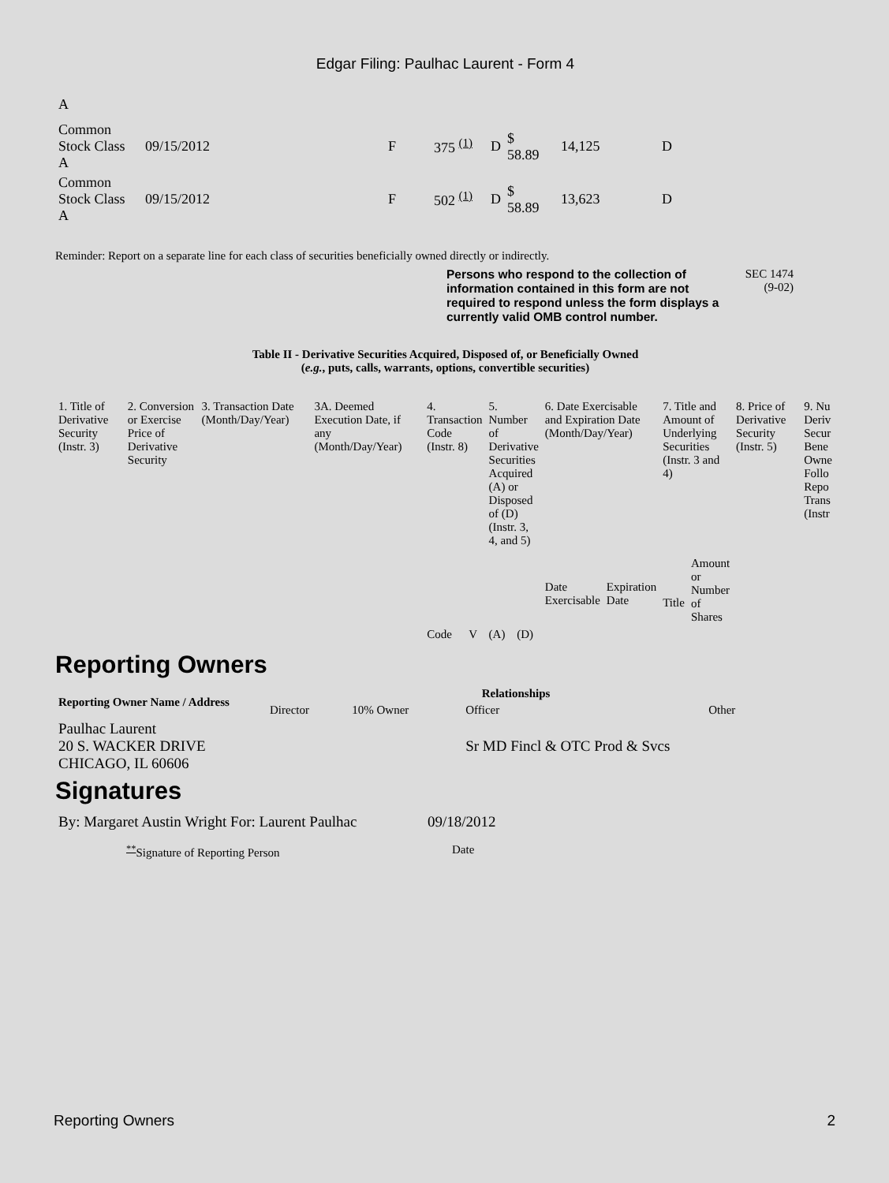Edgar Filing: Paulhac Laurent - Form 4
| A | | | | | | | |
| Common Stock Class A | 09/15/2012 | F | 375 <sup>(1)</sup> | D | $ 58.89 | 14,125 | D |
| Common Stock Class A | 09/15/2012 | F | 502 <sup>(1)</sup> | D | $ 58.89 | 13,623 | D |
Reminder: Report on a separate line for each class of securities beneficially owned directly or indirectly.
Persons who respond to the collection of information contained in this form are not required to respond unless the form displays a currently valid OMB control number.
SEC 1474
(9-02)
Table II - Derivative Securities Acquired, Disposed of, or Beneficially Owned
(e.g., puts, calls, warrants, options, convertible securities)
| 1. Title of Derivative Security (Instr. 3) | 2. Conversion or Exercise Price of Derivative Security | 3. Transaction Date (Month/Day/Year) | 3A. Deemed Execution Date, if any (Month/Day/Year) | 4. Transaction Code (Instr. 8) | | 5. Number of Derivative Securities Acquired (A) or Disposed of (D) (Instr. 3, 4, and 5) | | 6. Date Exercisable and Expiration Date (Month/Day/Year) | | 7. Title and Amount of Underlying Securities (Instr. 3 and 4) | | 8. Price of Derivative Security (Instr. 5) | 9. Nu Deriv Secur Bene Owne Follo Repo Trans (Instr |
| | | | | Code | V | (A) | (D) | Date Exercisable | Expiration Date | Title | Amount or Number of Shares | | |
Reporting Owners
| Reporting Owner Name / Address | Relationships | | | |
| --- | --- | --- | --- | --- |
| | Director | 10% Owner | Officer | Other |
| Paulhac Laurent 20 S. WACKER DRIVE CHICAGO, IL 60606 | | | Sr MD Fincl & OTC Prod & Svcs | |
Signatures
| By: Margaret Austin Wright For: Laurent Paulhac | 09/18/2012 |
| <sup>**</sup> Signature of Reporting Person | Date |
Reporting Owners 2